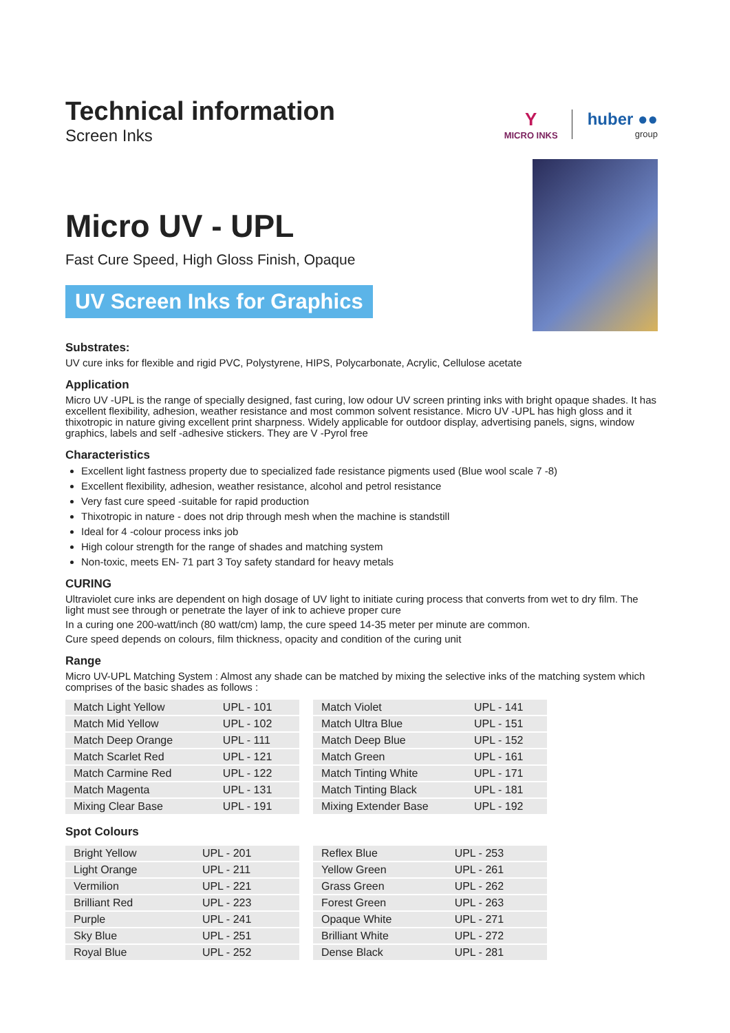Technical information
Screen Inks
Y
MICRO INKS
huber ●●
group
Micro UV - UPL
Fast Cure Speed, High Gloss Finish, Opaque
UV Screen Inks for Graphics
Substrates:
UV cure inks for flexible and rigid PVC, Polystyrene, HIPS, Polycarbonate, Acrylic, Cellulose acetate
Application
Micro UV -UPL is the range of specially designed, fast curing, low odour UV screen printing inks with bright opaque shades. It has excellent flexibility, adhesion, weather resistance and most common solvent resistance. Micro UV -UPL has high gloss and it thixotropic in nature giving excellent print sharpness. Widely applicable for outdoor display, advertising panels, signs, window graphics, labels and self -adhesive stickers. They are V -Pyrol free
Characteristics
Excellent light fastness property due to specialized fade resistance pigments used (Blue wool scale 7 -8)
Excellent flexibility, adhesion, weather resistance, alcohol and petrol resistance
Very fast cure speed -suitable for rapid production
Thixotropic in nature - does not drip through mesh when the machine is standstill
Ideal for 4 -colour process inks job
High colour strength for the range of shades and matching system
Non-toxic, meets EN- 71 part 3 Toy safety standard for heavy metals
CURING
Ultraviolet cure inks are dependent on high dosage of UV light to initiate curing process that converts from wet to dry film. The light must see through or penetrate the layer of ink to achieve proper cure
In a curing one 200-watt/inch (80 watt/cm) lamp, the cure speed 14-35 meter per minute are common.
Cure speed depends on colours, film thickness, opacity and condition of the curing unit
Range
Micro UV-UPL Matching System : Almost any shade can be matched by mixing the selective inks of the matching system which comprises of the basic shades as follows :
| Match Light Yellow | UPL - 101 |
| Match Mid Yellow | UPL - 102 |
| Match Deep Orange | UPL - 111 |
| Match Scarlet Red | UPL - 121 |
| Match Carmine Red | UPL - 122 |
| Match Magenta | UPL - 131 |
| Mixing Clear Base | UPL - 191 |
| Match Violet | UPL - 141 |
| Match Ultra Blue | UPL - 151 |
| Match Deep Blue | UPL - 152 |
| Match Green | UPL - 161 |
| Match Tinting White | UPL - 171 |
| Match Tinting Black | UPL - 181 |
| Mixing Extender Base | UPL - 192 |
Spot Colours
| Bright Yellow | UPL - 201 |
| Light Orange | UPL - 211 |
| Vermilion | UPL - 221 |
| Brilliant Red | UPL - 223 |
| Purple | UPL - 241 |
| Sky Blue | UPL - 251 |
| Royal Blue | UPL - 252 |
| Reflex Blue | UPL - 253 |
| Yellow Green | UPL - 261 |
| Grass Green | UPL - 262 |
| Forest Green | UPL - 263 |
| Opaque White | UPL - 271 |
| Brilliant White | UPL - 272 |
| Dense Black | UPL - 281 |